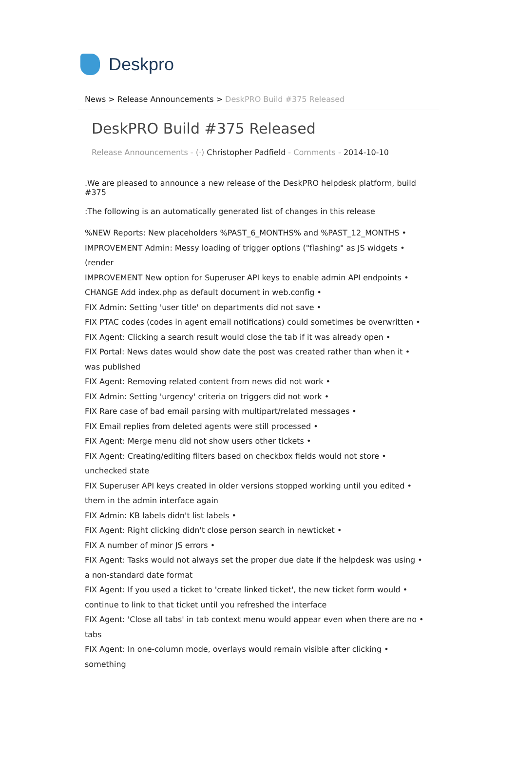Deskpro
News > Release Announcements > DeskPRO Build #375 Released
DeskPRO Build #375 Released
Release Announcements - (·) Christopher Padfield - Comments - 2014-10-10
.We are pleased to announce a new release of the DeskPRO helpdesk platform, build #375
:The following is an automatically generated list of changes in this release
%NEW Reports: New placeholders %PAST_6_MONTHS% and %PAST_12_MONTHS •
IMPROVEMENT Admin: Messy loading of trigger options ("flashing" as JS widgets •
(render
IMPROVEMENT New option for Superuser API keys to enable admin API endpoints •
CHANGE Add index.php as default document in web.config •
FIX Admin: Setting 'user title' on departments did not save •
FIX PTAC codes (codes in agent email notifications) could sometimes be overwritten •
FIX Agent: Clicking a search result would close the tab if it was already open •
FIX Portal: News dates would show date the post was created rather than when it •
was published
FIX Agent: Removing related content from news did not work •
FIX Admin: Setting 'urgency' criteria on triggers did not work •
FIX Rare case of bad email parsing with multipart/related messages •
FIX Email replies from deleted agents were still processed •
FIX Agent: Merge menu did not show users other tickets •
FIX Agent: Creating/editing filters based on checkbox fields would not store •
unchecked state
FIX Superuser API keys created in older versions stopped working until you edited •
them in the admin interface again
FIX Admin: KB labels didn't list labels •
FIX Agent: Right clicking didn't close person search in newticket •
FIX A number of minor JS errors •
FIX Agent: Tasks would not always set the proper due date if the helpdesk was using •
a non-standard date format
FIX Agent: If you used a ticket to 'create linked ticket', the new ticket form would •
continue to link to that ticket until you refreshed the interface
FIX Agent: 'Close all tabs' in tab context menu would appear even when there are no •
tabs
FIX Agent: In one-column mode, overlays would remain visible after clicking •
something